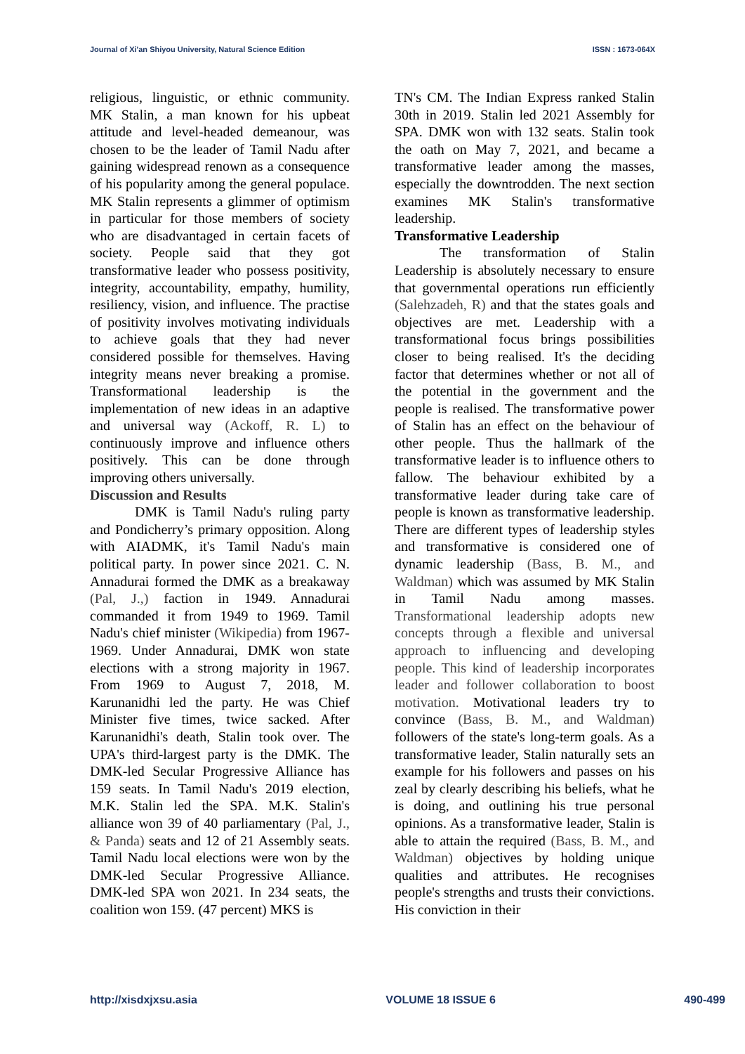Journal of Xi'an Shiyou University, Natural Science Edition ISSN : 1673-064X
religious, linguistic, or ethnic community. MK Stalin, a man known for his upbeat attitude and level-headed demeanour, was chosen to be the leader of Tamil Nadu after gaining widespread renown as a consequence of his popularity among the general populace. MK Stalin represents a glimmer of optimism in particular for those members of society who are disadvantaged in certain facets of society. People said that they got transformative leader who possess positivity, integrity, accountability, empathy, humility, resiliency, vision, and influence. The practise of positivity involves motivating individuals to achieve goals that they had never considered possible for themselves. Having integrity means never breaking a promise. Transformational leadership is the implementation of new ideas in an adaptive and universal way (Ackoff, R. L) to continuously improve and influence others positively. This can be done through improving others universally.
Discussion and Results
DMK is Tamil Nadu's ruling party and Pondicherry’s primary opposition. Along with AIADMK, it's Tamil Nadu's main political party. In power since 2021. C. N. Annadurai formed the DMK as a breakaway (Pal, J.,) faction in 1949. Annadurai commanded it from 1949 to 1969. Tamil Nadu's chief minister (Wikipedia) from 1967-1969. Under Annadurai, DMK won state elections with a strong majority in 1967. From 1969 to August 7, 2018, M. Karunanidhi led the party. He was Chief Minister five times, twice sacked. After Karunanidhi's death, Stalin took over. The UPA's third-largest party is the DMK. The DMK-led Secular Progressive Alliance has 159 seats. In Tamil Nadu's 2019 election, M.K. Stalin led the SPA. M.K. Stalin's alliance won 39 of 40 parliamentary (Pal, J., & Panda) seats and 12 of 21 Assembly seats. Tamil Nadu local elections were won by the DMK-led Secular Progressive Alliance. DMK-led SPA won 2021. In 234 seats, the coalition won 159. (47 percent) MKS is
TN's CM. The Indian Express ranked Stalin 30th in 2019. Stalin led 2021 Assembly for SPA. DMK won with 132 seats. Stalin took the oath on May 7, 2021, and became a transformative leader among the masses, especially the downtrodden. The next section examines MK Stalin's transformative leadership.
Transformative Leadership
The transformation of Stalin Leadership is absolutely necessary to ensure that governmental operations run efficiently (Salehzadeh, R) and that the states goals and objectives are met. Leadership with a transformational focus brings possibilities closer to being realised. It's the deciding factor that determines whether or not all of the potential in the government and the people is realised. The transformative power of Stalin has an effect on the behaviour of other people. Thus the hallmark of the transformative leader is to influence others to fallow. The behaviour exhibited by a transformative leader during take care of people is known as transformative leadership. There are different types of leadership styles and transformative is considered one of dynamic leadership (Bass, B. M., and Waldman) which was assumed by MK Stalin in Tamil Nadu among masses. Transformational leadership adopts new concepts through a flexible and universal approach to influencing and developing people. This kind of leadership incorporates leader and follower collaboration to boost motivation. Motivational leaders try to convince (Bass, B. M., and Waldman) followers of the state's long-term goals. As a transformative leader, Stalin naturally sets an example for his followers and passes on his zeal by clearly describing his beliefs, what he is doing, and outlining his true personal opinions. As a transformative leader, Stalin is able to attain the required (Bass, B. M., and Waldman) objectives by holding unique qualities and attributes. He recognises people's strengths and trusts their convictions. His conviction in their
http://xisdxjxsu.asia VOLUME 18 ISSUE 6 490-499